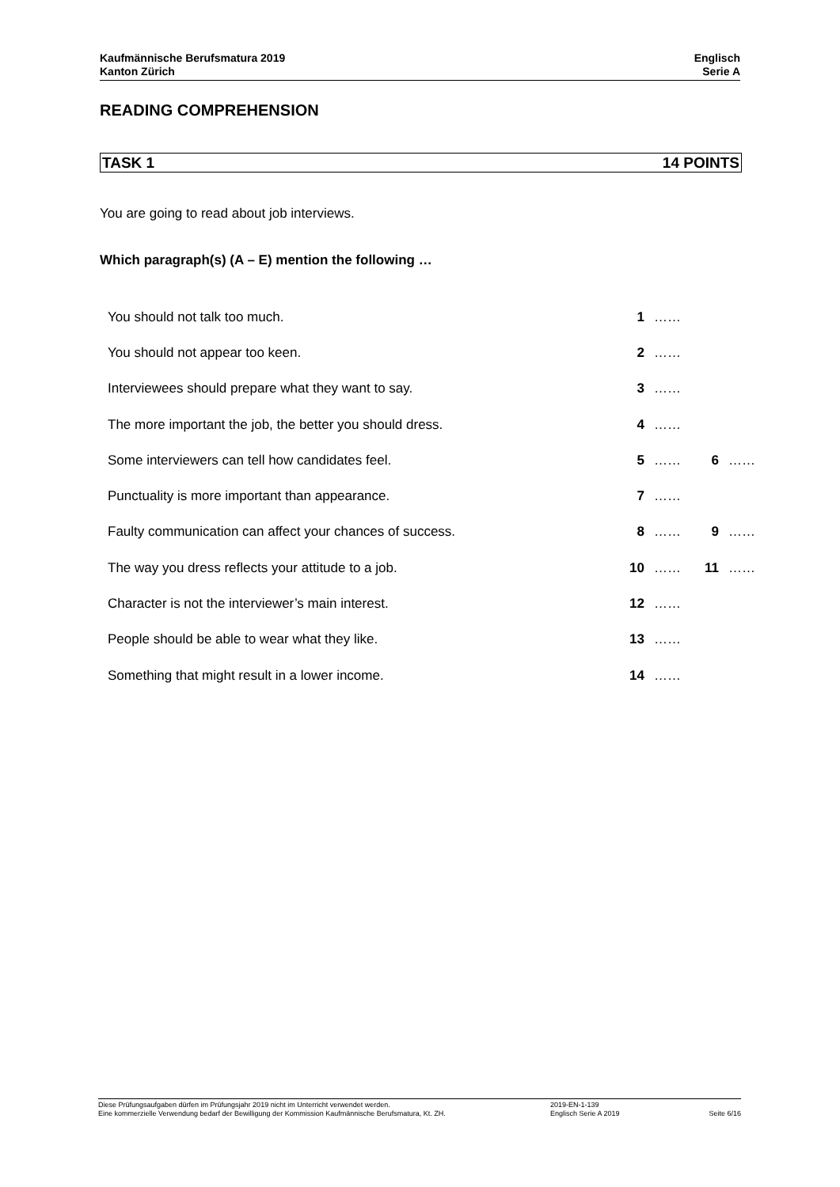Kaufmännische Berufsmatura 2019
Kanton Zürich
Englisch
Serie A
READING COMPREHENSION
TASK 1 14 POINTS
You are going to read about job interviews.
Which paragraph(s) (A – E) mention the following …
| You should not talk too much. | 1 | …… | | |
| You should not appear too keen. | 2 | …… | | |
| Interviewees should prepare what they want to say. | 3 | …… | | |
| The more important the job, the better you should dress. | 4 | …… | | |
| Some interviewers can tell how candidates feel. | 5 | …… | 6 | …… |
| Punctuality is more important than appearance. | 7 | …… | | |
| Faulty communication can affect your chances of success. | 8 | …… | 9 | …… |
| The way you dress reflects your attitude to a job. | 10 | …… | 11 | …… |
| Character is not the interviewer’s main interest. | 12 | …… | | |
| People should be able to wear what they like. | 13 | …… | | |
| Something that might result in a lower income. | 14 | …… | | |
Diese Prüfungsaufgaben dürfen im Prüfungsjahr 2019 nicht im Unterricht verwendet werden.
Eine kommerzielle Verwendung bedarf der Bewilligung der Kommission Kaufmännische Berufsmatura, Kt. ZH.
2019-EN-1-139
Englisch Serie A 2019
Seite 6/16